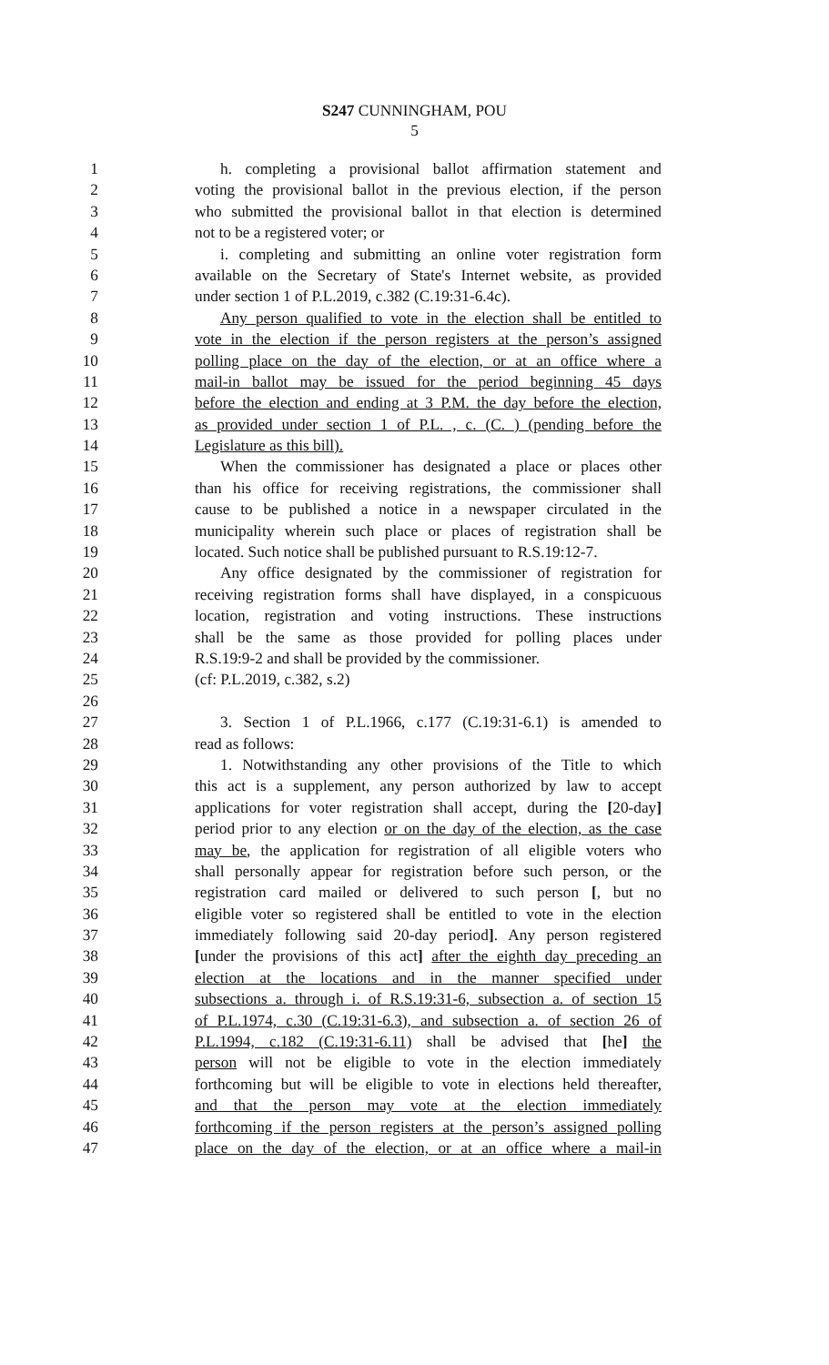S247 CUNNINGHAM, POU
5
1 h. completing a provisional ballot affirmation statement and
2 voting the provisional ballot in the previous election, if the person
3 who submitted the provisional ballot in that election is determined
4 not to be a registered voter; or
5 i. completing and submitting an online voter registration form
6 available on the Secretary of State's Internet website, as provided
7 under section 1 of P.L.2019, c.382 (C.19:31-6.4c).
8 Any person qualified to vote in the election shall be entitled to
9 vote in the election if the person registers at the person’s assigned
10 polling place on the day of the election, or at an office where a
11 mail-in ballot may be issued for the period beginning 45 days
12 before the election and ending at 3 P.M. the day before the election,
13 as provided under section 1 of P.L. , c. (C. ) (pending before the
14 Legislature as this bill).
15 When the commissioner has designated a place or places other
16 than his office for receiving registrations, the commissioner shall
17 cause to be published a notice in a newspaper circulated in the
18 municipality wherein such place or places of registration shall be
19 located. Such notice shall be published pursuant to R.S.19:12-7.
20 Any office designated by the commissioner of registration for
21 receiving registration forms shall have displayed, in a conspicuous
22 location, registration and voting instructions. These instructions
23 shall be the same as those provided for polling places under
24 R.S.19:9-2 and shall be provided by the commissioner.
25 (cf: P.L.2019, c.382, s.2)
26
27 3. Section 1 of P.L.1966, c.177 (C.19:31-6.1) is amended to
28 read as follows:
29 1. Notwithstanding any other provisions of the Title to which
30 this act is a supplement, any person authorized by law to accept
31 applications for voter registration shall accept, during the [20-day]
32 period prior to any election or on the day of the election, as the case
33 may be, the application for registration of all eligible voters who
34 shall personally appear for registration before such person, or the
35 registration card mailed or delivered to such person [, but no
36 eligible voter so registered shall be entitled to vote in the election
37 immediately following said 20-day period]. Any person registered
38 [under the provisions of this act] after the eighth day preceding an
39 election at the locations and in the manner specified under
40 subsections a. through i. of R.S.19:31-6, subsection a. of section 15
41 of P.L.1974, c.30 (C.19:31-6.3), and subsection a. of section 26 of
42 P.L.1994, c.182 (C.19:31-6.11) shall be advised that [he] the
43 person will not be eligible to vote in the election immediately
44 forthcoming but will be eligible to vote in elections held thereafter,
45 and that the person may vote at the election immediately
46 forthcoming if the person registers at the person’s assigned polling
47 place on the day of the election, or at an office where a mail-in